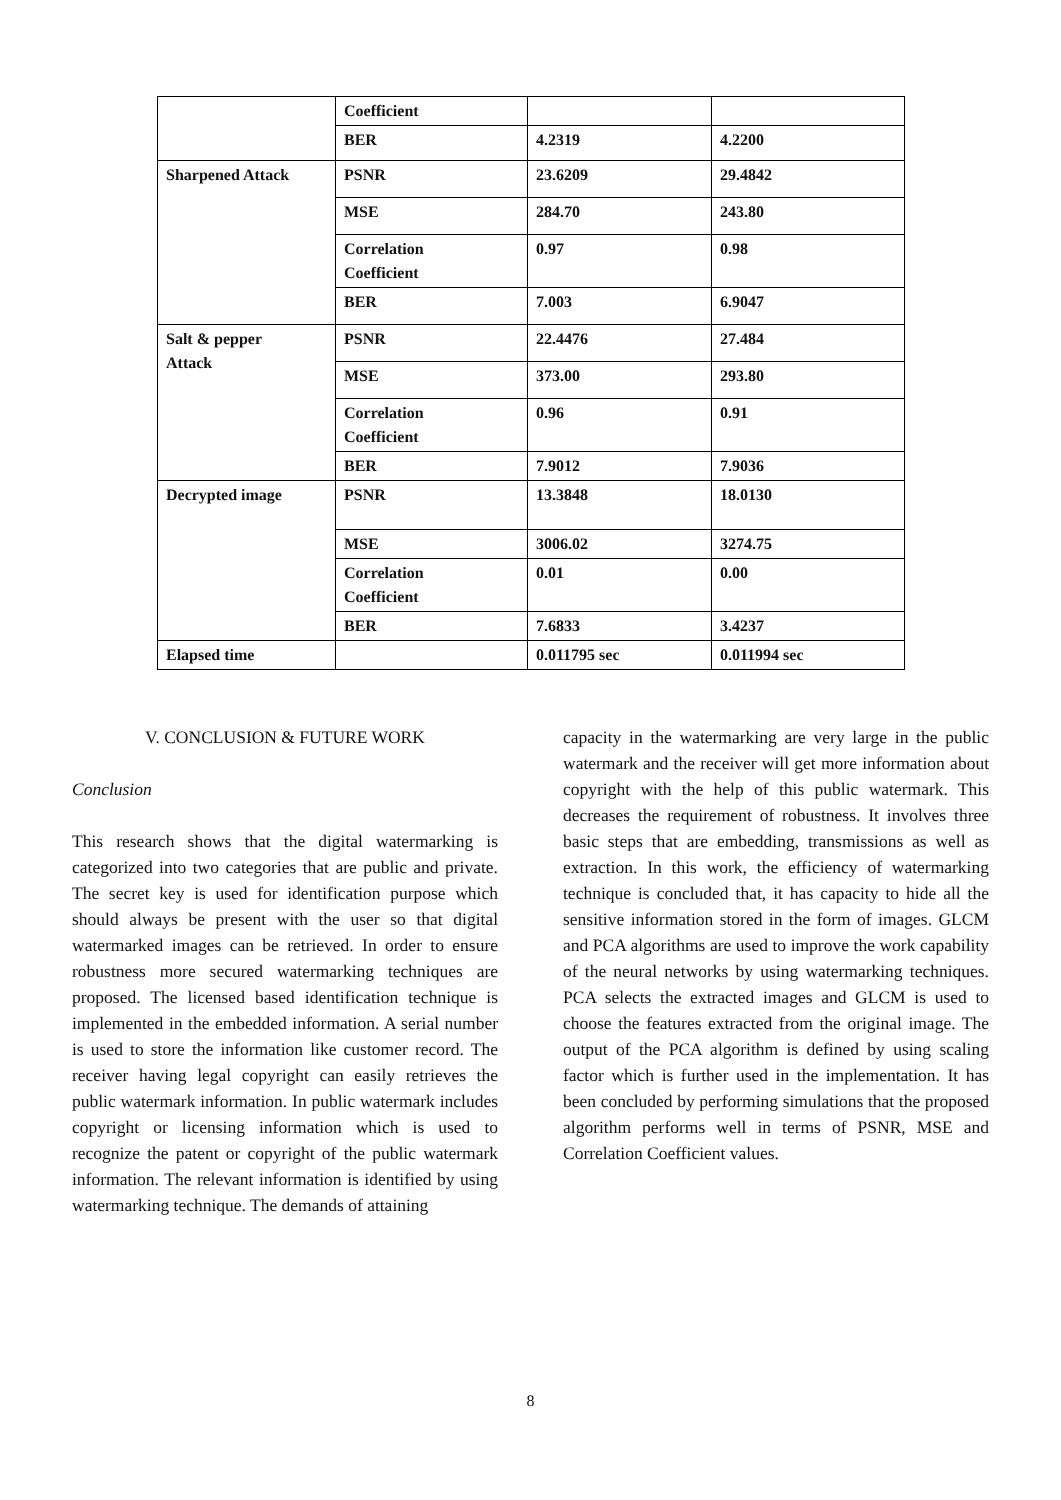| | Coefficient | | |
| | BER | 4.2319 | 4.2200 |
| Sharpened Attack | PSNR | 23.6209 | 29.4842 |
| | MSE | 284.70 | 243.80 |
| | Correlation Coefficient | 0.97 | 0.98 |
| | BER | 7.003 | 6.9047 |
| Salt & pepper Attack | PSNR | 22.4476 | 27.484 |
| | MSE | 373.00 | 293.80 |
| | Correlation Coefficient | 0.96 | 0.91 |
| | BER | 7.9012 | 7.9036 |
| Decrypted image | PSNR | 13.3848 | 18.0130 |
| | MSE | 3006.02 | 3274.75 |
| | Correlation Coefficient | 0.01 | 0.00 |
| | BER | 7.6833 | 3.4237 |
| Elapsed time | | 0.011795 sec | 0.011994 sec |
V. CONCLUSION & FUTURE WORK
Conclusion
This research shows that the digital watermarking is categorized into two categories that are public and private. The secret key is used for identification purpose which should always be present with the user so that digital watermarked images can be retrieved. In order to ensure robustness more secured watermarking techniques are proposed. The licensed based identification technique is implemented in the embedded information. A serial number is used to store the information like customer record. The receiver having legal copyright can easily retrieves the public watermark information. In public watermark includes copyright or licensing information which is used to recognize the patent or copyright of the public watermark information. The relevant information is identified by using watermarking technique. The demands of attaining
capacity in the watermarking are very large in the public watermark and the receiver will get more information about copyright with the help of this public watermark. This decreases the requirement of robustness. It involves three basic steps that are embedding, transmissions as well as extraction. In this work, the efficiency of watermarking technique is concluded that, it has capacity to hide all the sensitive information stored in the form of images. GLCM and PCA algorithms are used to improve the work capability of the neural networks by using watermarking techniques. PCA selects the extracted images and GLCM is used to choose the features extracted from the original image. The output of the PCA algorithm is defined by using scaling factor which is further used in the implementation. It has been concluded by performing simulations that the proposed algorithm performs well in terms of PSNR, MSE and Correlation Coefficient values.
8